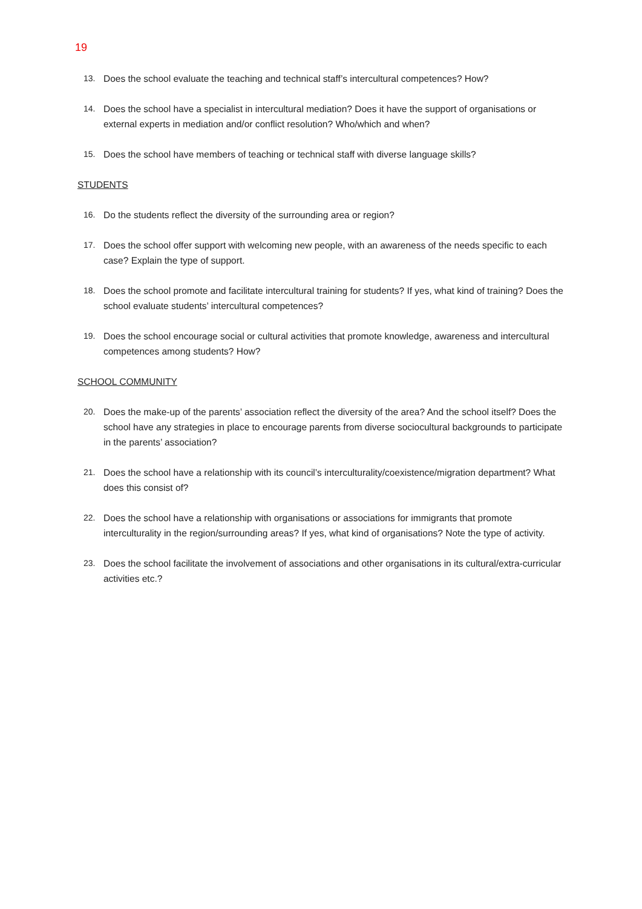19
13. Does the school evaluate the teaching and technical staff’s intercultural competences? How?
14. Does the school have a specialist in intercultural mediation? Does it have the support of organisations or external experts in mediation and/or conflict resolution? Who/which and when?
15. Does the school have members of teaching or technical staff with diverse language skills?
STUDENTS
16. Do the students reflect the diversity of the surrounding area or region?
17. Does the school offer support with welcoming new people, with an awareness of the needs specific to each case? Explain the type of support.
18. Does the school promote and facilitate intercultural training for students? If yes, what kind of training? Does the school evaluate students’ intercultural competences?
19. Does the school encourage social or cultural activities that promote knowledge, awareness and intercultural competences among students? How?
SCHOOL COMMUNITY
20. Does the make-up of the parents’ association reflect the diversity of the area? And the school itself? Does the school have any strategies in place to encourage parents from diverse sociocultural backgrounds to participate in the parents’ association?
21. Does the school have a relationship with its council’s interculturality/coexistence/migration department? What does this consist of?
22. Does the school have a relationship with organisations or associations for immigrants that promote interculturality in the region/surrounding areas? If yes, what kind of organisations? Note the type of activity.
23. Does the school facilitate the involvement of associations and other organisations in its cultural/extra-curricular activities etc.?